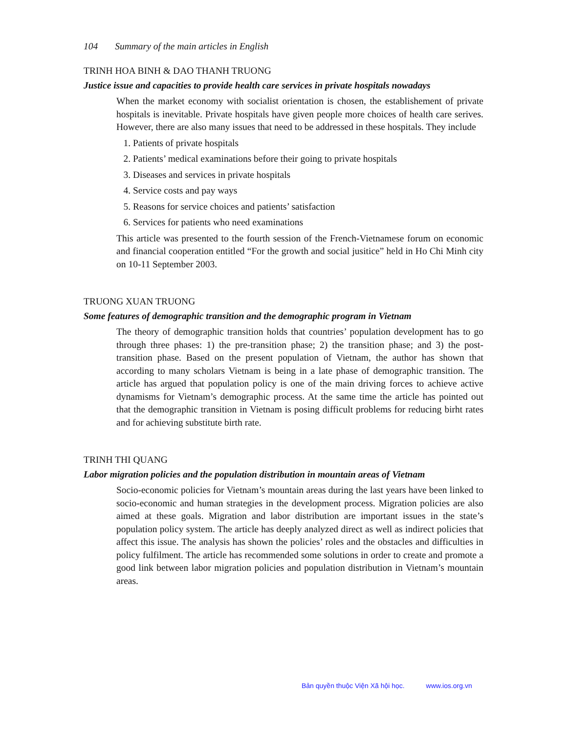104 Summary of the main articles in English
TRINH HOA BINH & DAO THANH TRUONG
Justice issue and capacities to provide health care services in private hospitals nowadays
When the market economy with socialist orientation is chosen, the establishement of private hospitals is inevitable. Private hospitals have given people more choices of health care serives. However, there are also many issues that need to be addressed in these hospitals. They include
1. Patients of private hospitals
2. Patients’ medical examinations before their going to private hospitals
3. Diseases and services in private hospitals
4. Service costs and pay ways
5. Reasons for service choices and patients’ satisfaction
6. Services for patients who need examinations
This article was presented to the fourth session of the French-Vietnamese forum on economic and financial cooperation entitled “For the growth and social jusitice” held in Ho Chi Minh city on 10-11 September 2003.
TRUONG XUAN TRUONG
Some features of demographic transition and the demographic program in Vietnam
The theory of demographic transition holds that countries’ population development has to go through three phases: 1) the pre-transition phase; 2) the transition phase; and 3) the post-transition phase. Based on the present population of Vietnam, the author has shown that according to many scholars Vietnam is being in a late phase of demographic transition. The article has argued that population policy is one of the main driving forces to achieve active dynamisms for Vietnam’s demographic process. At the same time the article has pointed out that the demographic transition in Vietnam is posing difficult problems for reducing birht rates and for achieving substitute birth rate.
TRINH THI QUANG
Labor migration policies and the population distribution in mountain areas of Vietnam
Socio-economic policies for Vietnam’s mountain areas during the last years have been linked to socio-economic and human strategies in the development process. Migration policies are also aimed at these goals. Migration and labor distribution are important issues in the state’s population policy system. The article has deeply analyzed direct as well as indirect policies that affect this issue. The analysis has shown the policies’ roles and the obstacles and difficulties in policy fulfilment. The article has recommended some solutions in order to create and promote a good link between labor migration policies and population distribution in Vietnam’s mountain areas.
Bản quyền thuộc Viện Xã hội học. www.ios.org.vn